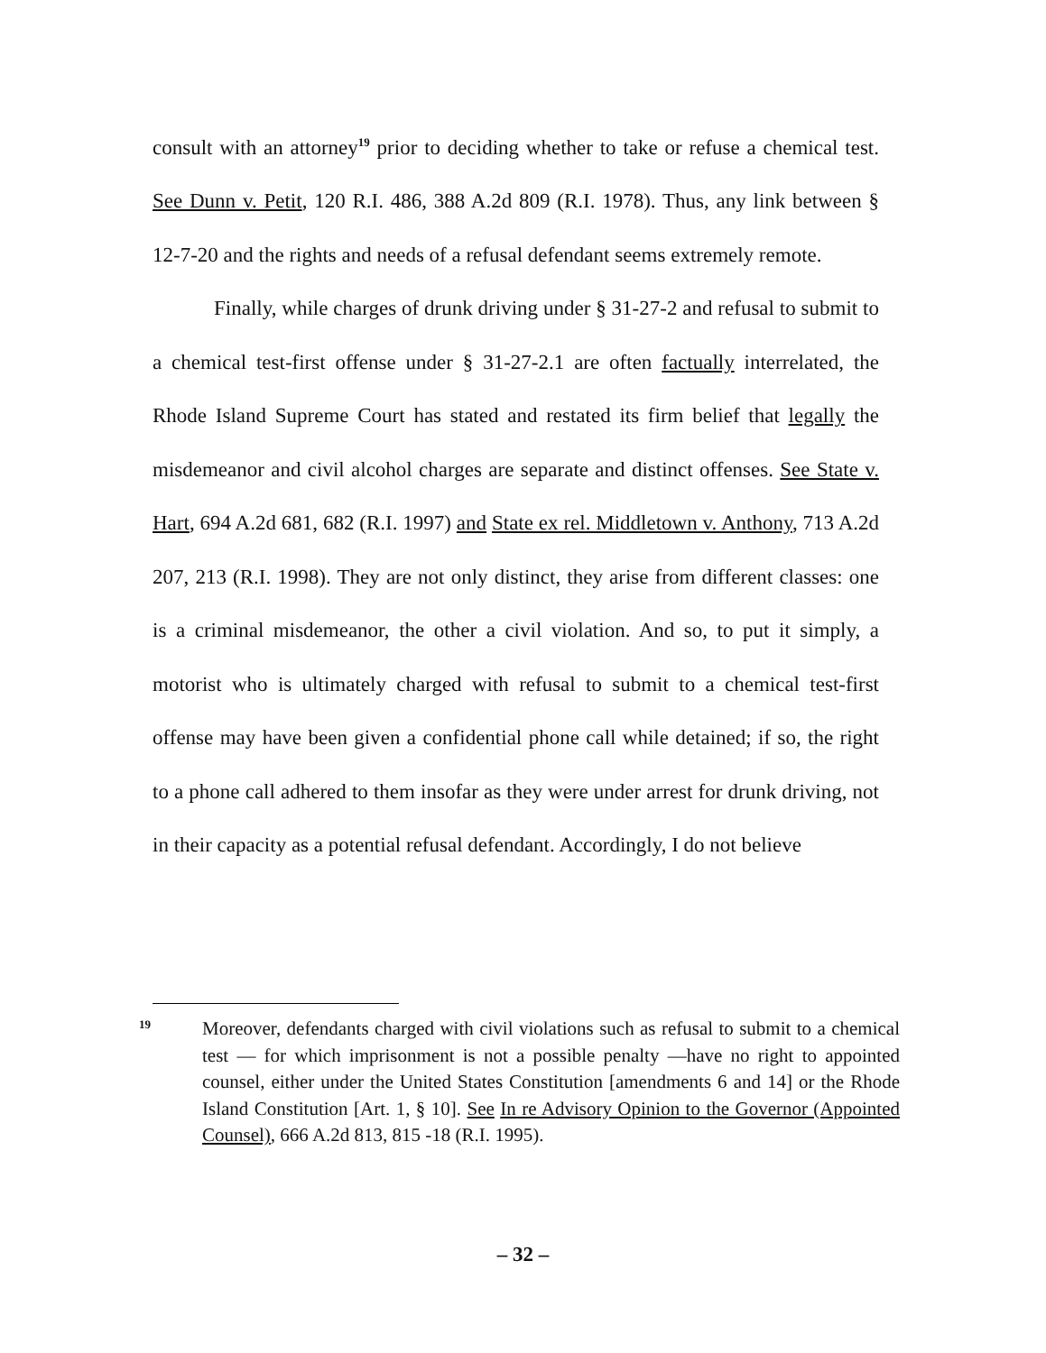consult with an attorney<sup>19</sup> prior to deciding whether to take or refuse a chemical test. See Dunn v. Petit, 120 R.I. 486, 388 A.2d 809 (R.I. 1978). Thus, any link between § 12-7-20 and the rights and needs of a refusal defendant seems extremely remote.
Finally, while charges of drunk driving under § 31-27-2 and refusal to submit to a chemical test-first offense under § 31-27-2.1 are often factually interrelated, the Rhode Island Supreme Court has stated and restated its firm belief that legally the misdemeanor and civil alcohol charges are separate and distinct offenses. See State v. Hart, 694 A.2d 681, 682 (R.I. 1997) and State ex rel. Middletown v. Anthony, 713 A.2d 207, 213 (R.I. 1998). They are not only distinct, they arise from different classes: one is a criminal misdemeanor, the other a civil violation. And so, to put it simply, a motorist who is ultimately charged with refusal to submit to a chemical test-first offense may have been given a confidential phone call while detained; if so, the right to a phone call adhered to them insofar as they were under arrest for drunk driving, not in their capacity as a potential refusal defendant. Accordingly, I do not believe
19
Moreover, defendants charged with civil violations such as refusal to submit to a chemical test — for which imprisonment is not a possible penalty —have no right to appointed counsel, either under the United States Constitution [amendments 6 and 14] or the Rhode Island Constitution [Art. 1, § 10]. See In re Advisory Opinion to the Governor (Appointed Counsel), 666 A.2d 813, 815 -18 (R.I. 1995).
– 32 –